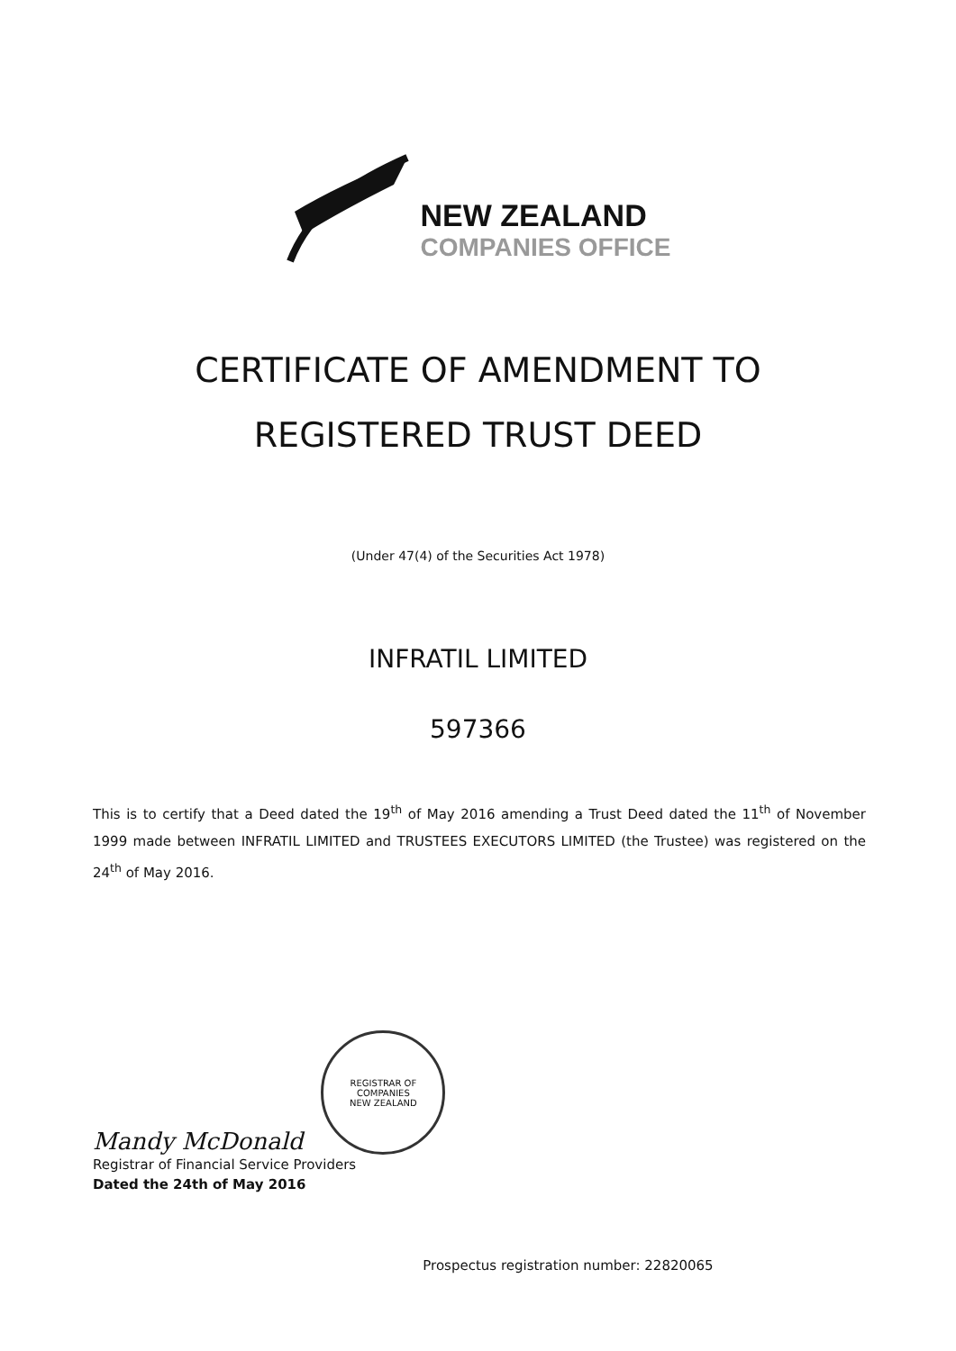NEW ZEALAND
COMPANIES OFFICE
CERTIFICATE OF AMENDMENT TO
REGISTERED TRUST DEED
(Under 47(4) of the Securities Act 1978)
INFRATIL LIMITED
597366
This is to certify that a Deed dated the 19<sup>th</sup> of May 2016 amending a Trust Deed dated the 11<sup>th</sup> of November 1999 made between INFRATIL LIMITED and TRUSTEES EXECUTORS LIMITED (the Trustee) was registered on the 24<sup>th</sup> of May 2016.
Mandy McDonald
REGISTRAR OF COMPANIES
NEW ZEALAND
Registrar of Financial Service Providers
Dated the 24th of May 2016
Prospectus registration number: 22820065